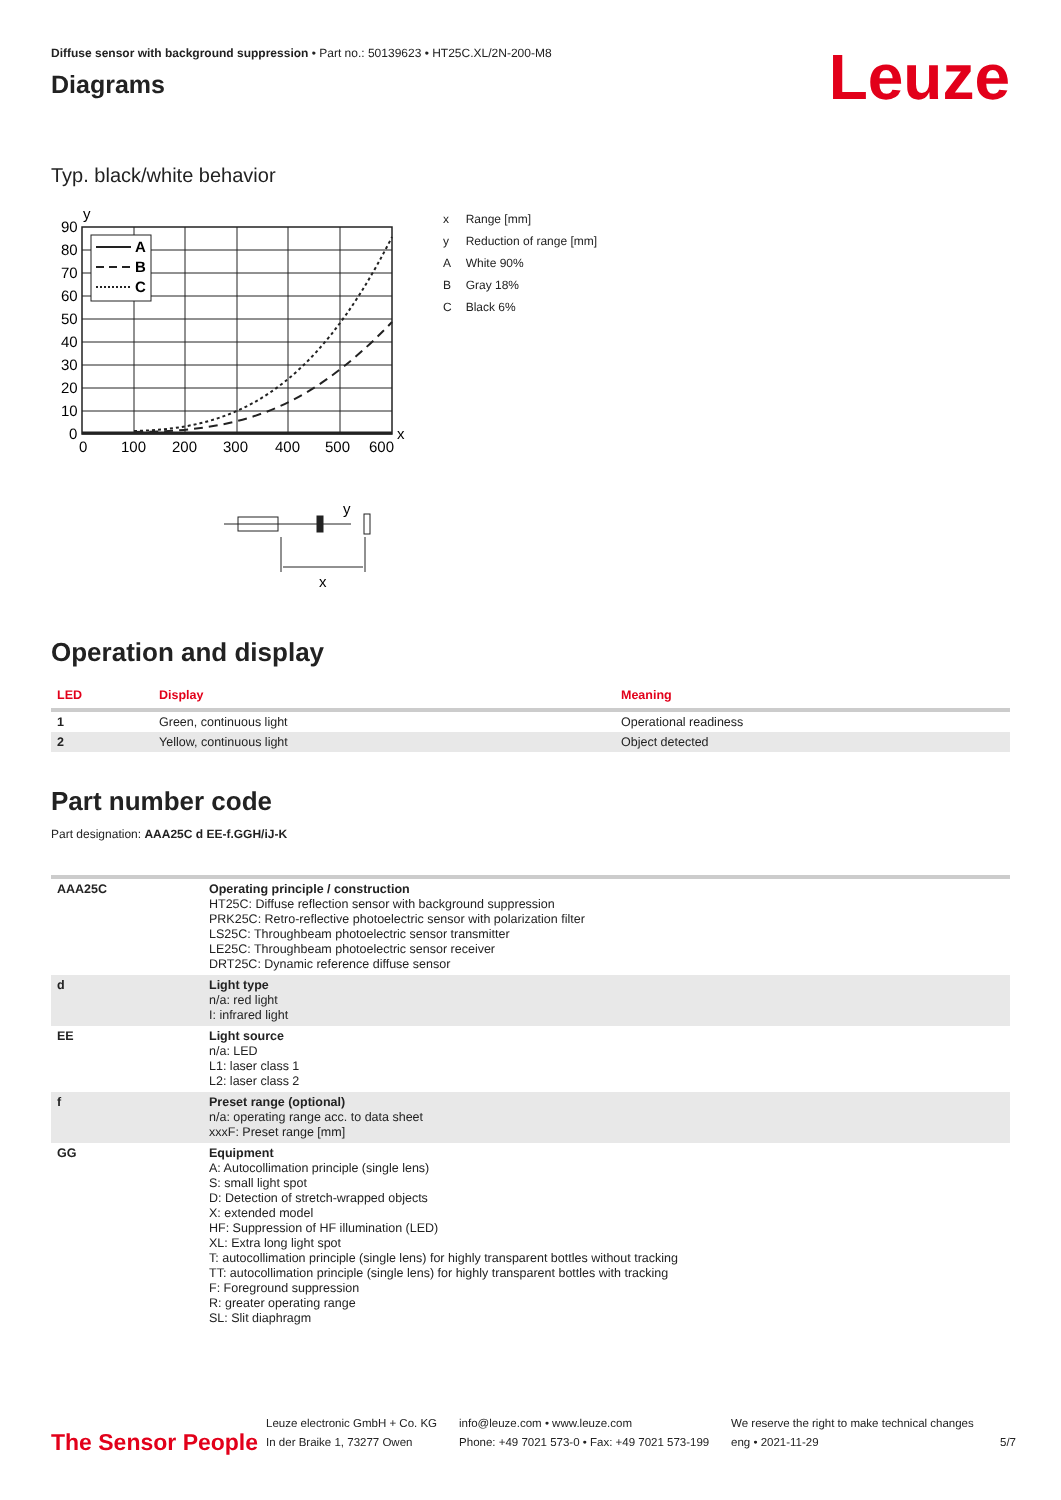Diffuse sensor with background suppression • Part no.: 50139623 • HT25C.XL/2N-200-M8
Diagrams
Leuze
Typ. black/white behavior
y
A
B
C
90
80
70
60
50
40
30
20
10
0
0
100
200
300
400
500
600
x
y
x
| x | Range [mm] |
| y | Reduction of range [mm] |
| A | White 90% |
| B | Gray 18% |
| C | Black 6% |
Operation and display
| LED | Display | Meaning |
| --- | --- | --- |
| 1 | Green, continuous light | Operational readiness |
| 2 | Yellow, continuous light | Object detected |
Part number code
Part designation: AAA25C d EE-f.GGH/iJ-K
| AAA25C | Operating principle / construction HT25C: Diffuse reflection sensor with background suppression PRK25C: Retro-reflective photoelectric sensor with polarization filter LS25C: Throughbeam photoelectric sensor transmitter LE25C: Throughbeam photoelectric sensor receiver DRT25C: Dynamic reference diffuse sensor |
| d | Light type n/a: red light I: infrared light |
| EE | Light source n/a: LED L1: laser class 1 L2: laser class 2 |
| f | Preset range (optional) n/a: operating range acc. to data sheet xxxF: Preset range [mm] |
| GG | Equipment A: Autocollimation principle (single lens) S: small light spot D: Detection of stretch-wrapped objects X: extended model HF: Suppression of HF illumination (LED) XL: Extra long light spot T: autocollimation principle (single lens) for highly transparent bottles without tracking TT: autocollimation principle (single lens) for highly transparent bottles with tracking F: Foreground suppression R: greater operating range SL: Slit diaphragm |
The Sensor People
Leuze electronic GmbH + Co. KG
In der Braike 1, 73277 Owen
info@leuze.com • www.leuze.com
Phone: +49 7021 573-0 • Fax: +49 7021 573-199
We reserve the right to make technical changes
eng • 2021-11-29
5/7